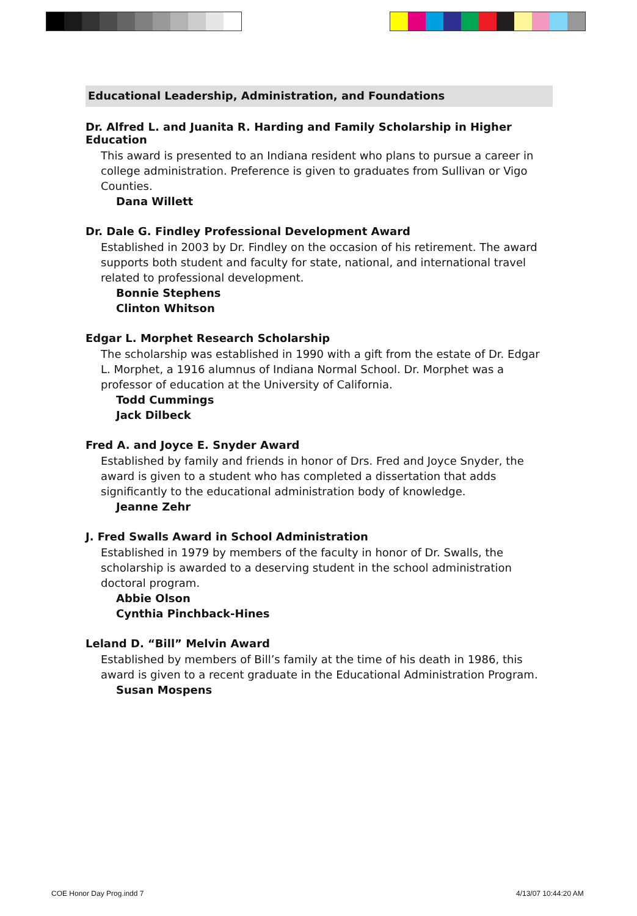Educational Leadership, Administration, and Foundations
Dr. Alfred L. and Juanita R. Harding and Family Scholarship in Higher Education
This award is presented to an Indiana resident who plans to pursue a career in college administration. Preference is given to graduates from Sullivan or Vigo Counties.
Dana Willett
Dr. Dale G. Findley Professional Development Award
Established in 2003 by Dr. Findley on the occasion of his retirement. The award supports both student and faculty for state, national, and international travel related to professional development.
Bonnie Stephens
Clinton Whitson
Edgar L. Morphet Research Scholarship
The scholarship was established in 1990 with a gift from the estate of Dr. Edgar L. Morphet, a 1916 alumnus of Indiana Normal School. Dr. Morphet was a professor of education at the University of California.
Todd Cummings
Jack Dilbeck
Fred A. and Joyce E. Snyder Award
Established by family and friends in honor of Drs. Fred and Joyce Snyder, the award is given to a student who has completed a dissertation that adds significantly to the educational administration body of knowledge.
Jeanne Zehr
J. Fred Swalls Award in School Administration
Established in 1979 by members of the faculty in honor of Dr. Swalls, the scholarship is awarded to a deserving student in the school administration doctoral program.
Abbie Olson
Cynthia Pinchback-Hines
Leland D. “Bill” Melvin Award
Established by members of Bill’s family at the time of his death in 1986, this award is given to a recent graduate in the Educational Administration Program.
Susan Mospens
COE Honor Day Prog.indd 7 4/13/07 10:44:20 AM